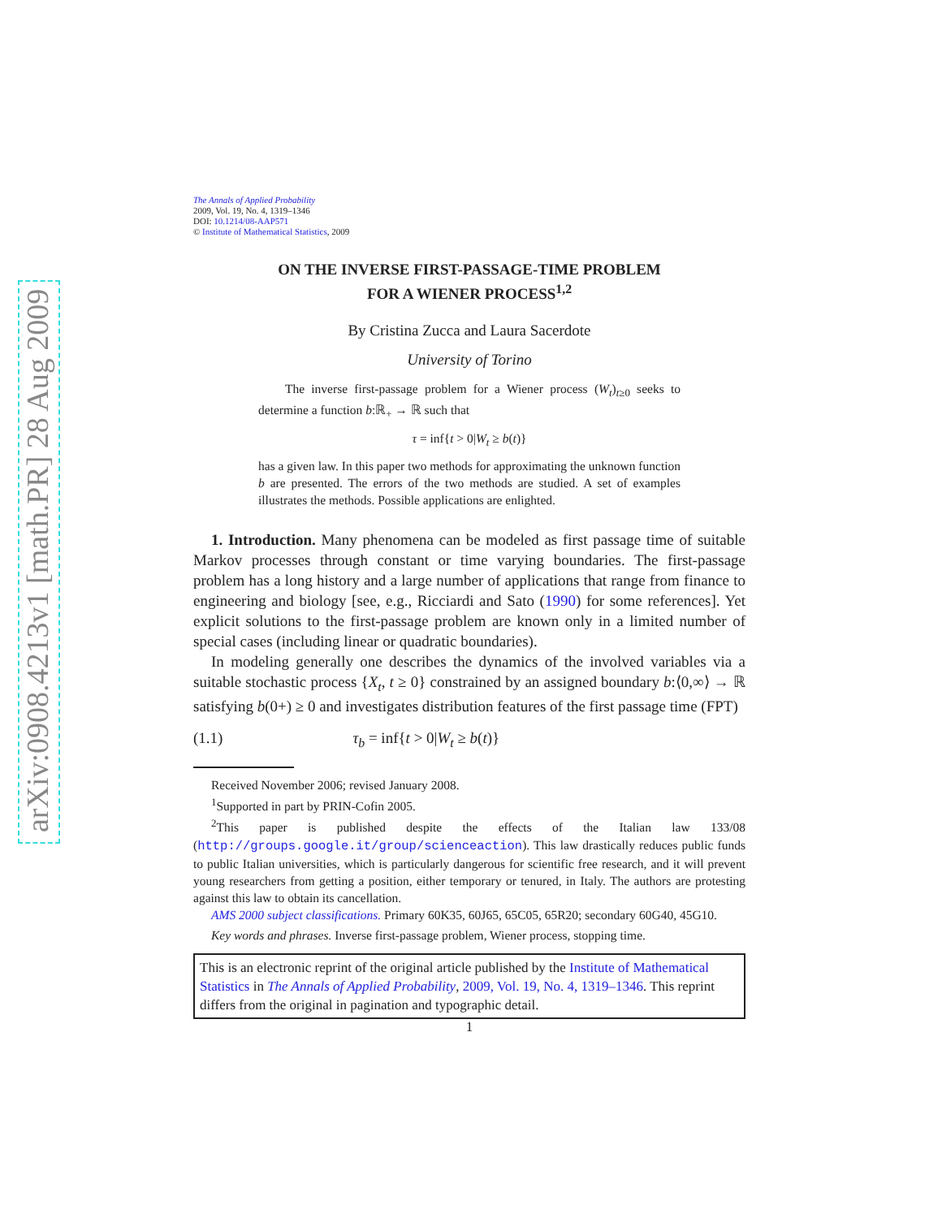arXiv:0908.4213v1 [math.PR] 28 Aug 2009
The Annals of Applied Probability
2009, Vol. 19, No. 4, 1319–1346
DOI: 10.1214/08-AAP571
© Institute of Mathematical Statistics, 2009
ON THE INVERSE FIRST-PASSAGE-TIME PROBLEM
FOR A WIENER PROCESS<sup>1,2</sup>
By Cristina Zucca and Laura Sacerdote
University of Torino
The inverse first-passage problem for a Wiener process (W<sub>t</sub>)<sub>t≥0</sub> seeks to determine a function b:ℝ<sub>+</sub> → ℝ such that
τ = inf{t > 0|W<sub>t</sub> ≥ b(t)}
has a given law. In this paper two methods for approximating the unknown function b are presented. The errors of the two methods are studied. A set of examples illustrates the methods. Possible applications are enlighted.
1. Introduction. Many phenomena can be modeled as first passage time of suitable Markov processes through constant or time varying boundaries. The first-passage problem has a long history and a large number of applications that range from finance to engineering and biology [see, e.g., Ricciardi and Sato (1990) for some references]. Yet explicit solutions to the first-passage problem are known only in a limited number of special cases (including linear or quadratic boundaries).
In modeling generally one describes the dynamics of the involved variables via a suitable stochastic process {X<sub>t</sub>, t ≥ 0} constrained by an assigned boundary b:⟨0,∞⟩ → ℝ satisfying b(0+) ≥ 0 and investigates distribution features of the first passage time (FPT)
(1.1) τ<sub>b</sub> = inf{t > 0|W<sub>t</sub> ≥ b(t)}
Received November 2006; revised January 2008.
<sup>1</sup> Supported in part by PRIN-Cofin 2005.
<sup>2</sup> This paper is published despite the effects of the Italian law 133/08 (http://groups.google.it/group/scienceaction). This law drastically reduces public funds to public Italian universities, which is particularly dangerous for scientific free research, and it will prevent young researchers from getting a position, either temporary or tenured, in Italy. The authors are protesting against this law to obtain its cancellation.
AMS 2000 subject classifications. Primary 60K35, 60J65, 65C05, 65R20; secondary 60G40, 45G10.
Key words and phrases. Inverse first-passage problem, Wiener process, stopping time.
This is an electronic reprint of the original article published by the Institute of Mathematical Statistics in The Annals of Applied Probability, 2009, Vol. 19, No. 4, 1319–1346. This reprint differs from the original in pagination and typographic detail.
1